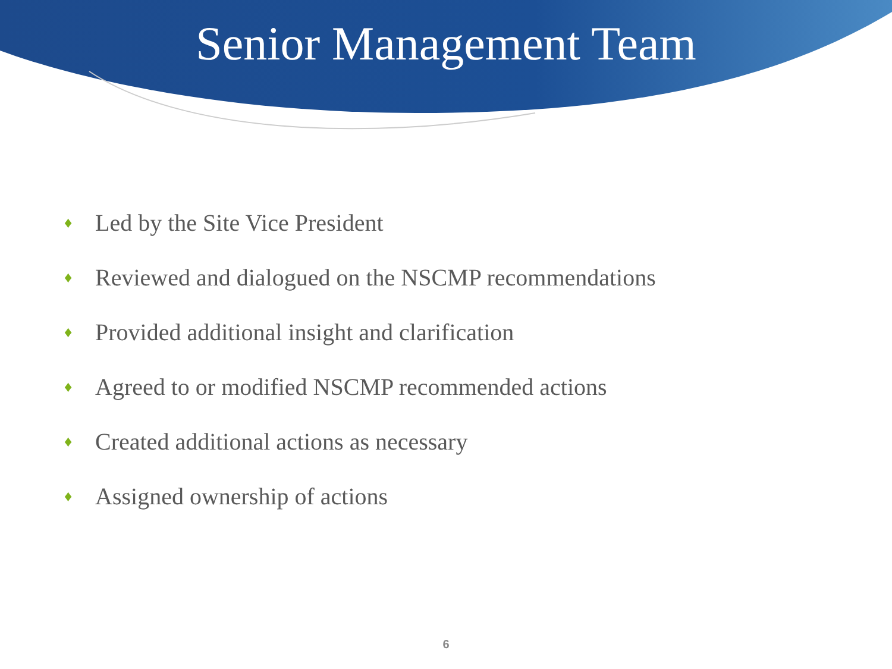Senior Management Team
♦ Led by the Site Vice President
♦ Reviewed and dialogued on the NSCMP recommendations
♦ Provided additional insight and clarification
♦ Agreed to or modified NSCMP recommended actions
♦ Created additional actions as necessary
♦ Assigned ownership of actions
6